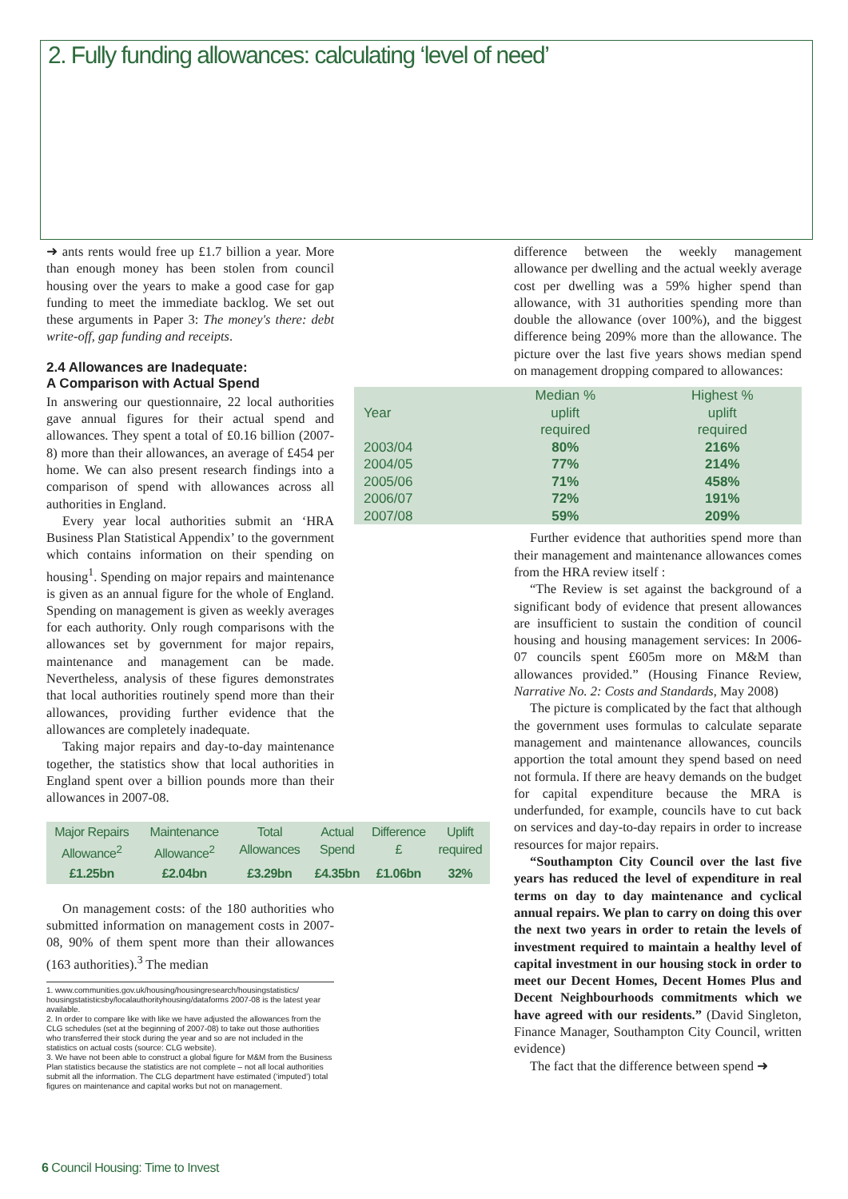2. Fully funding allowances: calculating ‘level of need’
➜ ants rents would free up £1.7 billion a year. More than enough money has been stolen from council housing over the years to make a good case for gap funding to meet the immediate backlog. We set out these arguments in Paper 3: The money's there: debt write-off, gap funding and receipts.
2.4 Allowances are Inadequate:
A Comparison with Actual Spend
In answering our questionnaire, 22 local authorities gave annual figures for their actual spend and allowances. They spent a total of £0.16 billion (2007-8) more than their allowances, an average of £454 per home. We can also present research findings into a comparison of spend with allowances across all authorities in England.
Every year local authorities submit an ‘HRA Business Plan Statistical Appendix’ to the government which contains information on their spending on housing<sup>1</sup>. Spending on major repairs and maintenance is given as an annual figure for the whole of England. Spending on management is given as weekly averages for each authority. Only rough comparisons with the allowances set by government for major repairs, maintenance and management can be made. Nevertheless, analysis of these figures demonstrates that local authorities routinely spend more than their allowances, providing further evidence that the allowances are completely inadequate.
Taking major repairs and day-to-day maintenance together, the statistics show that local authorities in England spent over a billion pounds more than their allowances in 2007-08.
| Major Repairs Allowance<sup>2</sup> | Maintenance Allowance<sup>2</sup> | Total Allowances | Actual Spend | Difference £ | Uplift required |
| --- | --- | --- | --- | --- | --- |
| £1.25bn | £2.04bn | £3.29bn | £4.35bn | £1.06bn | 32% |
On management costs: of the 180 authorities who submitted information on management costs in 2007-08, 90% of them spent more than their allowances (163 authorities).<sup>3</sup> The median
1. www.communities.gov.uk/housing/housingresearch/housingstatistics/ housingstatisticsby/localauthorityhousing/dataforms 2007-08 is the latest year available.
2. In order to compare like with like we have adjusted the allowances from the CLG schedules (set at the beginning of 2007-08) to take out those authorities who transferred their stock during the year and so are not included in the statistics on actual costs (source: CLG website).
3. We have not been able to construct a global figure for M&M from the Business Plan statistics because the statistics are not complete – not all local authorities submit all the information. The CLG department have estimated (‘imputed’) total figures on maintenance and capital works but not on management.
difference between the weekly management allowance per dwelling and the actual weekly average cost per dwelling was a 59% higher spend than allowance, with 31 authorities spending more than double the allowance (over 100%), and the biggest difference being 209% more than the allowance. The picture over the last five years shows median spend on management dropping compared to allowances:
| Year | Median % uplift required | Highest % uplift required |
| --- | --- | --- |
| 2003/04 | 80% | 216% |
| 2004/05 | 77% | 214% |
| 2005/06 | 71% | 458% |
| 2006/07 | 72% | 191% |
| 2007/08 | 59% | 209% |
Further evidence that authorities spend more than their management and maintenance allowances comes from the HRA review itself :
“The Review is set against the background of a significant body of evidence that present allowances are insufficient to sustain the condition of council housing and housing management services: In 2006-07 councils spent £605m more on M&M than allowances provided.” (Housing Finance Review, Narrative No. 2: Costs and Standards, May 2008)
The picture is complicated by the fact that although the government uses formulas to calculate separate management and maintenance allowances, councils apportion the total amount they spend based on need not formula. If there are heavy demands on the budget for capital expenditure because the MRA is underfunded, for example, councils have to cut back on services and day-to-day repairs in order to increase resources for major repairs.
“Southampton City Council over the last five years has reduced the level of expenditure in real terms on day to day maintenance and cyclical annual repairs. We plan to carry on doing this over the next two years in order to retain the levels of investment required to maintain a healthy level of capital investment in our housing stock in order to meet our Decent Homes, Decent Homes Plus and Decent Neighbourhoods commitments which we have agreed with our residents.” (David Singleton, Finance Manager, Southampton City Council, written evidence)
The fact that the difference between spend ➜
6 Council Housing: Time to Invest